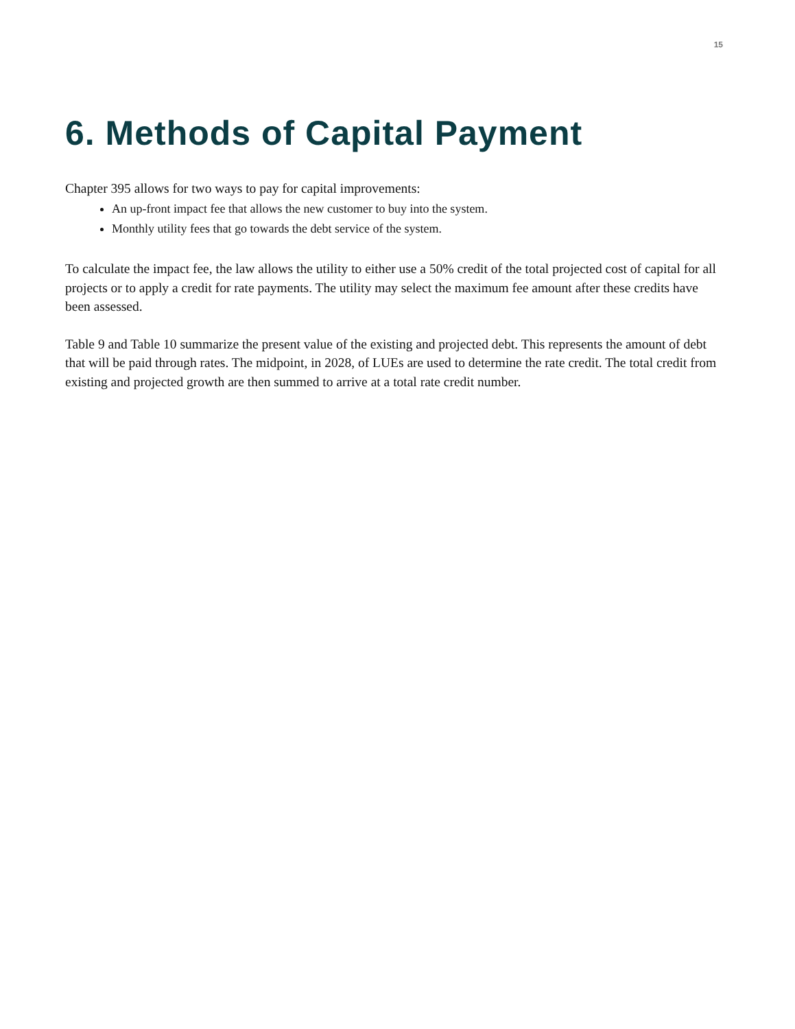15
6. Methods of Capital Payment
Chapter 395 allows for two ways to pay for capital improvements:
An up-front impact fee that allows the new customer to buy into the system.
Monthly utility fees that go towards the debt service of the system.
To calculate the impact fee, the law allows the utility to either use a 50% credit of the total projected cost of capital for all projects or to apply a credit for rate payments. The utility may select the maximum fee amount after these credits have been assessed.
Table 9 and Table 10 summarize the present value of the existing and projected debt. This represents the amount of debt that will be paid through rates. The midpoint, in 2028, of LUEs are used to determine the rate credit. The total credit from existing and projected growth are then summed to arrive at a total rate credit number.